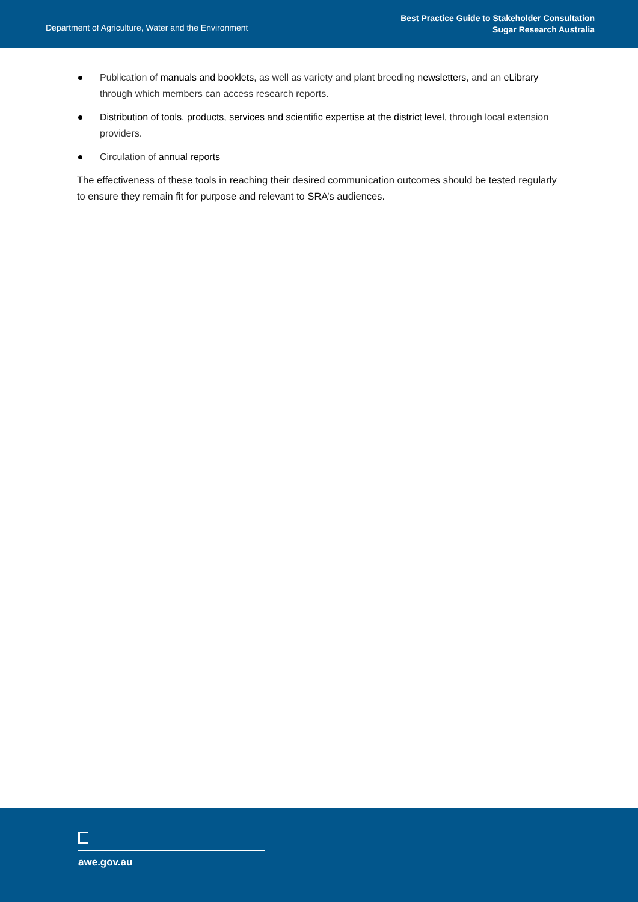Department of Agriculture, Water and the Environment
Best Practice Guide to Stakeholder Consultation
Sugar Research Australia
Publication of manuals and booklets, as well as variety and plant breeding newsletters, and an eLibrary through which members can access research reports.
Distribution of tools, products, services and scientific expertise at the district level, through local extension providers.
Circulation of annual reports
The effectiveness of these tools in reaching their desired communication outcomes should be tested regularly to ensure they remain fit for purpose and relevant to SRA’s audiences.
awe.gov.au